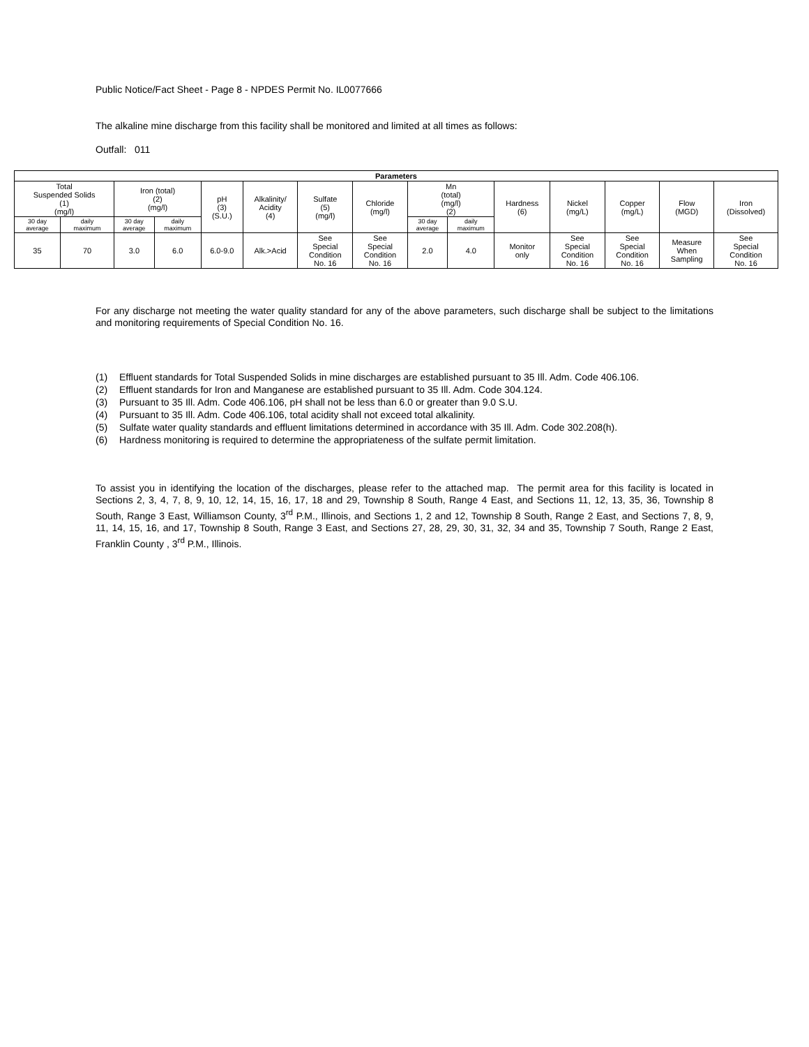Public Notice/Fact Sheet - Page 8 - NPDES Permit No. IL0077666
The alkaline mine discharge from this facility shall be monitored and limited at all times as follows:
Outfall: 011
| Parameters | | | | | | | | | | | | | | |
| --- | --- | --- | --- | --- | --- | --- | --- | --- | --- | --- | --- | --- | --- | --- |
| Total Suspended Solids (1) (mg/l) | | Iron (total) (2) (mg/l) | | pH (3) (S.U.) | Alkalinity/ Acidity (4) | Sulfate (5) (mg/l) | Chloride (mg/l) | Mn (total) (mg/l) (2) | | Hardness (6) | Nickel (mg/L) | Copper (mg/L) | Flow (MGD) | Iron (Dissolved) |
| 30 day average | daily maximum | 30 day average | daily maximum | | | | | 30 day average | daily maximum | | | | | |
| 35 | 70 | 3.0 | 6.0 | 6.0-9.0 | Alk.>Acid | See Special Condition No. 16 | See Special Condition No. 16 | 2.0 | 4.0 | Monitor only | See Special Condition No. 16 | See Special Condition No. 16 | Measure When Sampling | See Special Condition No. 16 |
For any discharge not meeting the water quality standard for any of the above parameters, such discharge shall be subject to the limitations and monitoring requirements of Special Condition No. 16.
(1) Effluent standards for Total Suspended Solids in mine discharges are established pursuant to 35 Ill. Adm. Code 406.106.
(2) Effluent standards for Iron and Manganese are established pursuant to 35 Ill. Adm. Code 304.124.
(3) Pursuant to 35 Ill. Adm. Code 406.106, pH shall not be less than 6.0 or greater than 9.0 S.U.
(4) Pursuant to 35 Ill. Adm. Code 406.106, total acidity shall not exceed total alkalinity.
(5) Sulfate water quality standards and effluent limitations determined in accordance with 35 Ill. Adm. Code 302.208(h).
(6) Hardness monitoring is required to determine the appropriateness of the sulfate permit limitation.
To assist you in identifying the location of the discharges, please refer to the attached map. The permit area for this facility is located in Sections 2, 3, 4, 7, 8, 9, 10, 12, 14, 15, 16, 17, 18 and 29, Township 8 South, Range 4 East, and Sections 11, 12, 13, 35, 36, Township 8 South, Range 3 East, Williamson County, 3<sup>rd</sup> P.M., Illinois, and Sections 1, 2 and 12, Township 8 South, Range 2 East, and Sections 7, 8, 9, 11, 14, 15, 16, and 17, Township 8 South, Range 3 East, and Sections 27, 28, 29, 30, 31, 32, 34 and 35, Township 7 South, Range 2 East, Franklin County , 3<sup>rd</sup> P.M., Illinois.